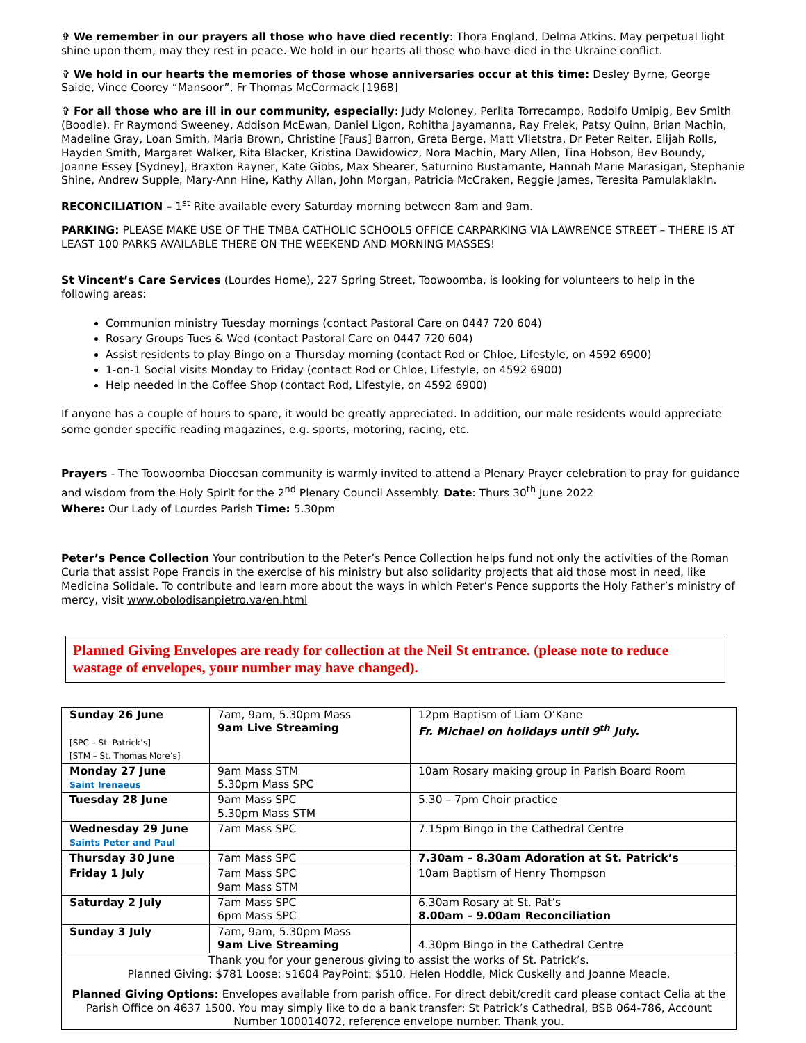✞ We remember in our prayers all those who have died recently: Thora England, Delma Atkins. May perpetual light shine upon them, may they rest in peace. We hold in our hearts all those who have died in the Ukraine conflict.
✞ We hold in our hearts the memories of those whose anniversaries occur at this time: Desley Byrne, George Saide, Vince Coorey “Mansoor”, Fr Thomas McCormack [1968]
✞ For all those who are ill in our community, especially: Judy Moloney, Perlita Torrecampo, Rodolfo Umipig, Bev Smith (Boodle), Fr Raymond Sweeney, Addison McEwan, Daniel Ligon, Rohitha Jayamanna, Ray Frelek, Patsy Quinn, Brian Machin, Madeline Gray, Loan Smith, Maria Brown, Christine [Faus] Barron, Greta Berge, Matt Vlietstra, Dr Peter Reiter, Elijah Rolls, Hayden Smith, Margaret Walker, Rita Blacker, Kristina Dawidowicz, Nora Machin, Mary Allen, Tina Hobson, Bev Boundy, Joanne Essey [Sydney], Braxton Rayner, Kate Gibbs, Max Shearer, Saturnino Bustamante, Hannah Marie Marasigan, Stephanie Shine, Andrew Supple, Mary-Ann Hine, Kathy Allan, John Morgan, Patricia McCraken, Reggie James, Teresita Pamulaklakin.
RECONCILIATION – 1<sup>st</sup> Rite available every Saturday morning between 8am and 9am.
PARKING: PLEASE MAKE USE OF THE TMBA CATHOLIC SCHOOLS OFFICE CARPARKING VIA LAWRENCE STREET – THERE IS AT LEAST 100 PARKS AVAILABLE THERE ON THE WEEKEND AND MORNING MASSES!
St Vincent’s Care Services (Lourdes Home), 227 Spring Street, Toowoomba, is looking for volunteers to help in the following areas:
Communion ministry Tuesday mornings (contact Pastoral Care on 0447 720 604)
Rosary Groups Tues & Wed (contact Pastoral Care on 0447 720 604)
Assist residents to play Bingo on a Thursday morning (contact Rod or Chloe, Lifestyle, on 4592 6900)
1-on-1 Social visits Monday to Friday (contact Rod or Chloe, Lifestyle, on 4592 6900)
Help needed in the Coffee Shop (contact Rod, Lifestyle, on 4592 6900)
If anyone has a couple of hours to spare, it would be greatly appreciated. In addition, our male residents would appreciate some gender specific reading magazines, e.g. sports, motoring, racing, etc.
Prayers - The Toowoomba Diocesan community is warmly invited to attend a Plenary Prayer celebration to pray for guidance and wisdom from the Holy Spirit for the 2<sup>nd</sup> Plenary Council Assembly. Date: Thurs 30<sup>th</sup> June 2022
Where: Our Lady of Lourdes Parish Time: 5.30pm
Peter’s Pence Collection Your contribution to the Peter’s Pence Collection helps fund not only the activities of the Roman Curia that assist Pope Francis in the exercise of his ministry but also solidarity projects that aid those most in need, like Medicina Solidale. To contribute and learn more about the ways in which Peter’s Pence supports the Holy Father’s ministry of mercy, visit www.obolodisanpietro.va/en.html
Planned Giving Envelopes are ready for collection at the Neil St entrance. (please note to reduce wastage of envelopes, your number may have changed).
| Sunday 26 June [SPC – St. Patrick’s] [STM – St. Thomas More’s] | 7am, 9am, 5.30pm Mass 9am Live Streaming | 12pm Baptism of Liam O’Kane Fr. Michael on holidays until 9<sup>th</sup> July. |
| Monday 27 June Saint Irenaeus | 9am Mass STM 5.30pm Mass SPC | 10am Rosary making group in Parish Board Room |
| Tuesday 28 June | 9am Mass SPC 5.30pm Mass STM | 5.30 – 7pm Choir practice |
| Wednesday 29 June Saints Peter and Paul | 7am Mass SPC | 7.15pm Bingo in the Cathedral Centre |
| Thursday 30 June | 7am Mass SPC | 7.30am – 8.30am Adoration at St. Patrick’s |
| Friday 1 July | 7am Mass SPC 9am Mass STM | 10am Baptism of Henry Thompson |
| Saturday 2 July | 7am Mass SPC 6pm Mass SPC | 6.30am Rosary at St. Pat’s 8.00am – 9.00am Reconciliation |
| Sunday 3 July | 7am, 9am, 5.30pm Mass 9am Live Streaming | 4.30pm Bingo in the Cathedral Centre |
| Thank you for your generous giving to assist the works of St. Patrick’s. Planned Giving: $781 Loose: $1604 PayPoint: $510. Helen Hoddle, Mick Cuskelly and Joanne Meacle. Planned Giving Options: Envelopes available from parish office. For direct debit/credit card please contact Celia at the Parish Office on 4637 1500. You may simply like to do a bank transfer: St Patrick’s Cathedral, BSB 064-786, Account Number 100014072, reference envelope number. Thank you. | | |